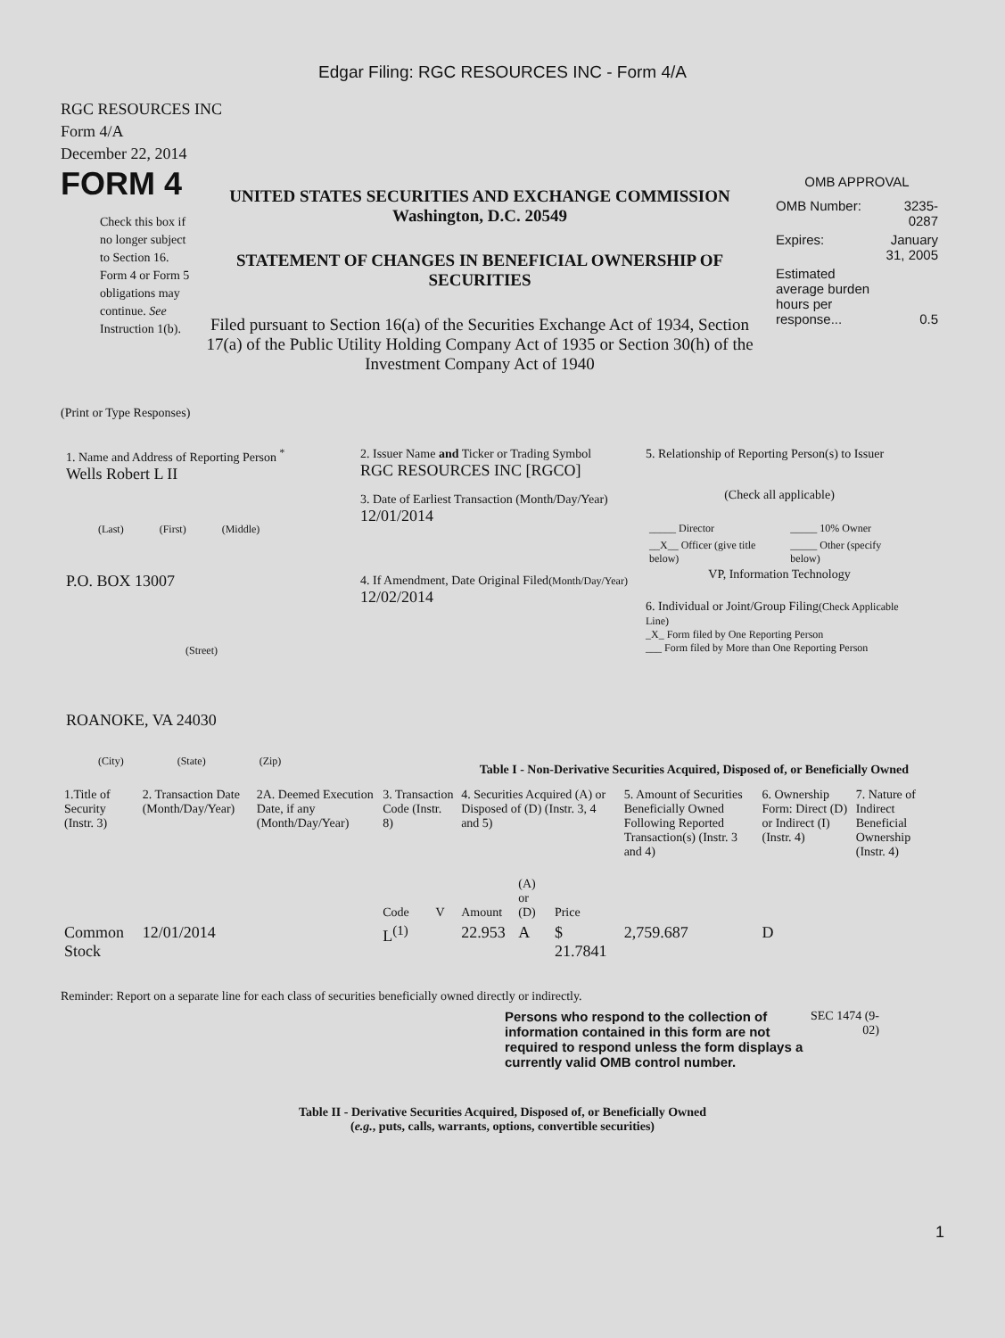Edgar Filing: RGC RESOURCES INC - Form 4/A
RGC RESOURCES INC
Form 4/A
December 22, 2014
FORM 4
Check this box if no longer subject to Section 16. Form 4 or Form 5 obligations may continue. See Instruction 1(b).
UNITED STATES SECURITIES AND EXCHANGE COMMISSION
Washington, D.C. 20549
STATEMENT OF CHANGES IN BENEFICIAL OWNERSHIP OF SECURITIES
Filed pursuant to Section 16(a) of the Securities Exchange Act of 1934, Section 17(a) of the Public Utility Holding Company Act of 1935 or Section 30(h) of the Investment Company Act of 1940
OMB APPROVAL
| OMB Number: | 3235-0287 |
| Expires: | January 31, 2005 |
| Estimated average burden hours per response... | 0.5 |
(Print or Type Responses)
1. Name and Address of Reporting Person <sup>*</sup>
Wells Robert L II
(Last) (First) (Middle)
P.O. BOX 13007
(Street)
ROANOKE, VA 24030
(City) (State) (Zip)
2. Issuer Name and Ticker or Trading Symbol
RGC RESOURCES INC [RGCO]
3. Date of Earliest Transaction (Month/Day/Year)
12/01/2014
4. If Amendment, Date Original Filed(Month/Day/Year)
12/02/2014
5. Relationship of Reporting Person(s) to Issuer
(Check all applicable)
| _____ Director | _____ 10% Owner |
| __X__ Officer (give title below) | _____ Other (specify below) |
VP, Information Technology
6. Individual or Joint/Group Filing(Check Applicable Line)
_X_ Form filed by One Reporting Person
___ Form filed by More than One Reporting Person
Table I - Non-Derivative Securities Acquired, Disposed of, or Beneficially Owned
| 1.Title of Security (Instr. 3) | 2. Transaction Date (Month/Day/Year) | 2A. Deemed Execution Date, if any (Month/Day/Year) | 3. Transaction Code (Instr. 8) | | 4. Securities Acquired (A) or Disposed of (D) (Instr. 3, 4 and 5) | | | 5. Amount of Securities Beneficially Owned Following Reported Transaction(s) (Instr. 3 and 4) | 6. Ownership Form: Direct (D) or Indirect (I) (Instr. 4) | 7. Nature of Indirect Beneficial Ownership (Instr. 4) |
| --- | --- | --- | --- | --- | --- | --- | --- | --- | --- | --- |
| | | | Code | V | Amount | (A) or (D) | Price | | | |
| Common Stock | 12/01/2014 | | L<sup>(1)</sup> | | 22.953 | A | $ 21.7841 | 2,759.687 | D | |
Reminder: Report on a separate line for each class of securities beneficially owned directly or indirectly.
Persons who respond to the collection of information contained in this form are not required to respond unless the form displays a currently valid OMB control number.
SEC 1474 (9-02)
Table II - Derivative Securities Acquired, Disposed of, or Beneficially Owned
(e.g., puts, calls, warrants, options, convertible securities)
1